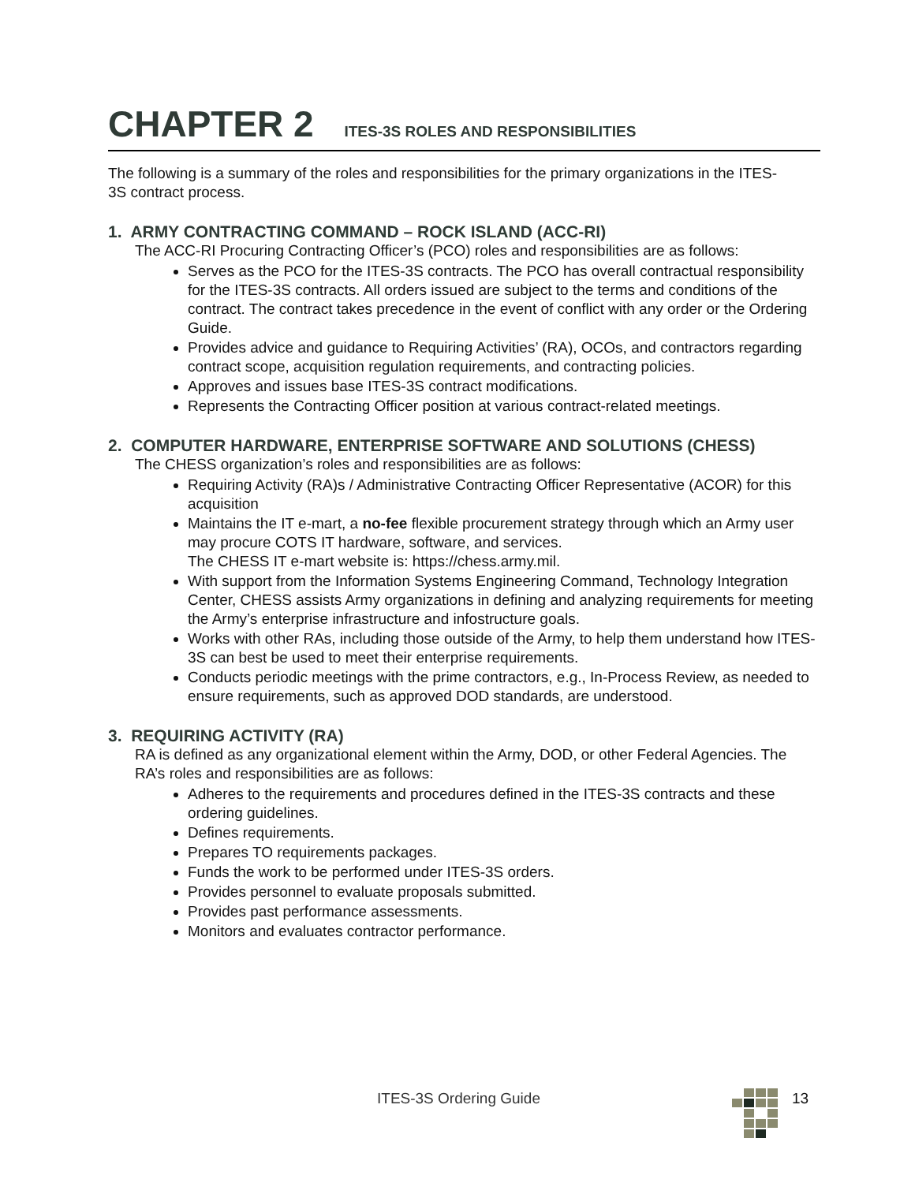CHAPTER 2 ITES-3S ROLES AND RESPONSIBILITIES
The following is a summary of the roles and responsibilities for the primary organizations in the ITES-3S contract process.
1. ARMY CONTRACTING COMMAND – ROCK ISLAND (ACC-RI)
The ACC-RI Procuring Contracting Officer’s (PCO) roles and responsibilities are as follows:
Serves as the PCO for the ITES-3S contracts. The PCO has overall contractual responsibility for the ITES-3S contracts. All orders issued are subject to the terms and conditions of the contract. The contract takes precedence in the event of conflict with any order or the Ordering Guide.
Provides advice and guidance to Requiring Activities’ (RA), OCOs, and contractors regarding contract scope, acquisition regulation requirements, and contracting policies.
Approves and issues base ITES-3S contract modifications.
Represents the Contracting Officer position at various contract-related meetings.
2. COMPUTER HARDWARE, ENTERPRISE SOFTWARE AND SOLUTIONS (CHESS)
The CHESS organization’s roles and responsibilities are as follows:
Requiring Activity (RA)s / Administrative Contracting Officer Representative (ACOR) for this acquisition
Maintains the IT e-mart, a no-fee flexible procurement strategy through which an Army user may procure COTS IT hardware, software, and services.
The CHESS IT e-mart website is: https://chess.army.mil.
With support from the Information Systems Engineering Command, Technology Integration Center, CHESS assists Army organizations in defining and analyzing requirements for meeting the Army’s enterprise infrastructure and infostructure goals.
Works with other RAs, including those outside of the Army, to help them understand how ITES-3S can best be used to meet their enterprise requirements.
Conducts periodic meetings with the prime contractors, e.g., In-Process Review, as needed to ensure requirements, such as approved DOD standards, are understood.
3. REQUIRING ACTIVITY (RA)
RA is defined as any organizational element within the Army, DOD, or other Federal Agencies. The RA’s roles and responsibilities are as follows:
Adheres to the requirements and procedures defined in the ITES-3S contracts and these ordering guidelines.
Defines requirements.
Prepares TO requirements packages.
Funds the work to be performed under ITES-3S orders.
Provides personnel to evaluate proposals submitted.
Provides past performance assessments.
Monitors and evaluates contractor performance.
ITES-3S Ordering Guide 13